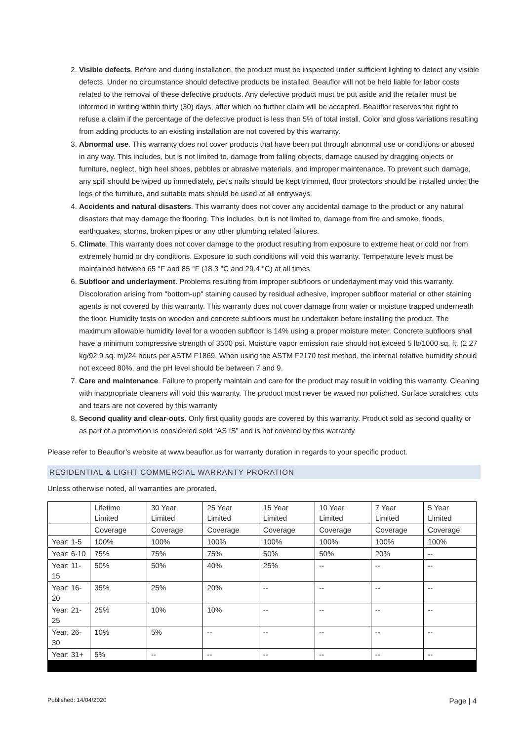2. Visible defects. Before and during installation, the product must be inspected under sufficient lighting to detect any visible defects. Under no circumstance should defective products be installed. Beauflor will not be held liable for labor costs related to the removal of these defective products. Any defective product must be put aside and the retailer must be informed in writing within thirty (30) days, after which no further claim will be accepted. Beauflor reserves the right to refuse a claim if the percentage of the defective product is less than 5% of total install. Color and gloss variations resulting from adding products to an existing installation are not covered by this warranty.
3. Abnormal use. This warranty does not cover products that have been put through abnormal use or conditions or abused in any way. This includes, but is not limited to, damage from falling objects, damage caused by dragging objects or furniture, neglect, high heel shoes, pebbles or abrasive materials, and improper maintenance. To prevent such damage, any spill should be wiped up immediately, pet's nails should be kept trimmed, floor protectors should be installed under the legs of the furniture, and suitable mats should be used at all entryways.
4. Accidents and natural disasters. This warranty does not cover any accidental damage to the product or any natural disasters that may damage the flooring. This includes, but is not limited to, damage from fire and smoke, floods, earthquakes, storms, broken pipes or any other plumbing related failures.
5. Climate. This warranty does not cover damage to the product resulting from exposure to extreme heat or cold nor from extremely humid or dry conditions. Exposure to such conditions will void this warranty. Temperature levels must be maintained between 65 °F and 85 °F (18.3 °C and 29.4 °C) at all times.
6. Subfloor and underlayment. Problems resulting from improper subfloors or underlayment may void this warranty. Discoloration arising from "bottom-up" staining caused by residual adhesive, improper subfloor material or other staining agents is not covered by this warranty. This warranty does not cover damage from water or moisture trapped underneath the floor. Humidity tests on wooden and concrete subfloors must be undertaken before installing the product. The maximum allowable humidity level for a wooden subfloor is 14% using a proper moisture meter. Concrete subfloors shall have a minimum compressive strength of 3500 psi. Moisture vapor emission rate should not exceed 5 lb/1000 sq. ft. (2.27 kg/92.9 sq. m)/24 hours per ASTM F1869. When using the ASTM F2170 test method, the internal relative humidity should not exceed 80%, and the pH level should be between 7 and 9.
7. Care and maintenance. Failure to properly maintain and care for the product may result in voiding this warranty. Cleaning with inappropriate cleaners will void this warranty. The product must never be waxed nor polished. Surface scratches, cuts and tears are not covered by this warranty
8. Second quality and clear-outs. Only first quality goods are covered by this warranty. Product sold as second quality or as part of a promotion is considered sold “AS IS” and is not covered by this warranty
Please refer to Beauflor’s website at www.beauflor.us for warranty duration in regards to your specific product.
RESIDENTIAL & LIGHT COMMERCIAL WARRANTY PRORATION
Unless otherwise noted, all warranties are prorated.
| | Lifetime Limited | 30 Year Limited | 25 Year Limited | 15 Year Limited | 10 Year Limited | 7 Year Limited | 5 Year Limited |
| | Coverage | Coverage | Coverage | Coverage | Coverage | Coverage | Coverage |
| Year: 1-5 | 100% | 100% | 100% | 100% | 100% | 100% | 100% |
| Year: 6-10 | 75% | 75% | 75% | 50% | 50% | 20% | -- |
| Year: 11-15 | 50% | 50% | 40% | 25% | -- | -- | -- |
| Year: 16-20 | 35% | 25% | 20% | -- | -- | -- | -- |
| Year: 21-25 | 25% | 10% | 10% | -- | -- | -- | -- |
| Year: 26-30 | 10% | 5% | -- | -- | -- | -- | -- |
| Year: 31+ | 5% | -- | -- | -- | -- | -- | -- |
Published: 14/04/2020 Page | 4